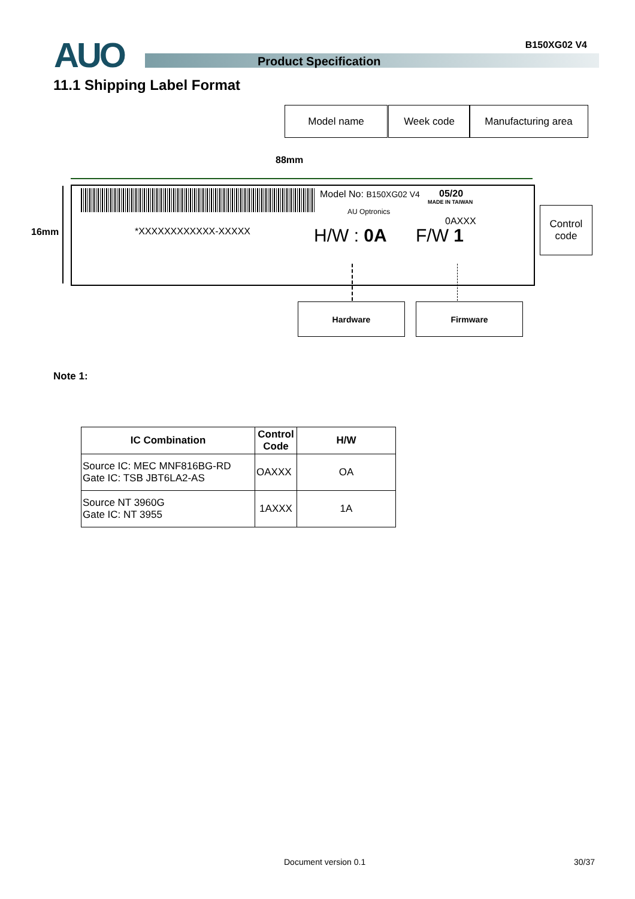AUO B150XG02 V4
Product Specification
11.1 Shipping Label Format
Model name Week code Manufacturing area
88mm
16mm *XXXXXXXXXXXX-XXXXX
Model No: B150XG02 V4
AU Optronics
05/20
MADE IN TAIWAN
0AXXX
H/W : 0A F/W 1
Control
code
Hardware Firmware
Note 1:
| IC Combination | Control Code | H/W |
| --- | --- | --- |
| Source IC: MEC MNF816BG-RD Gate IC: TSB JBT6LA2-AS | OAXXX | OA |
| Source NT 3960G Gate IC: NT 3955 | 1AXXX | 1A |
Document version 0.1 30/37